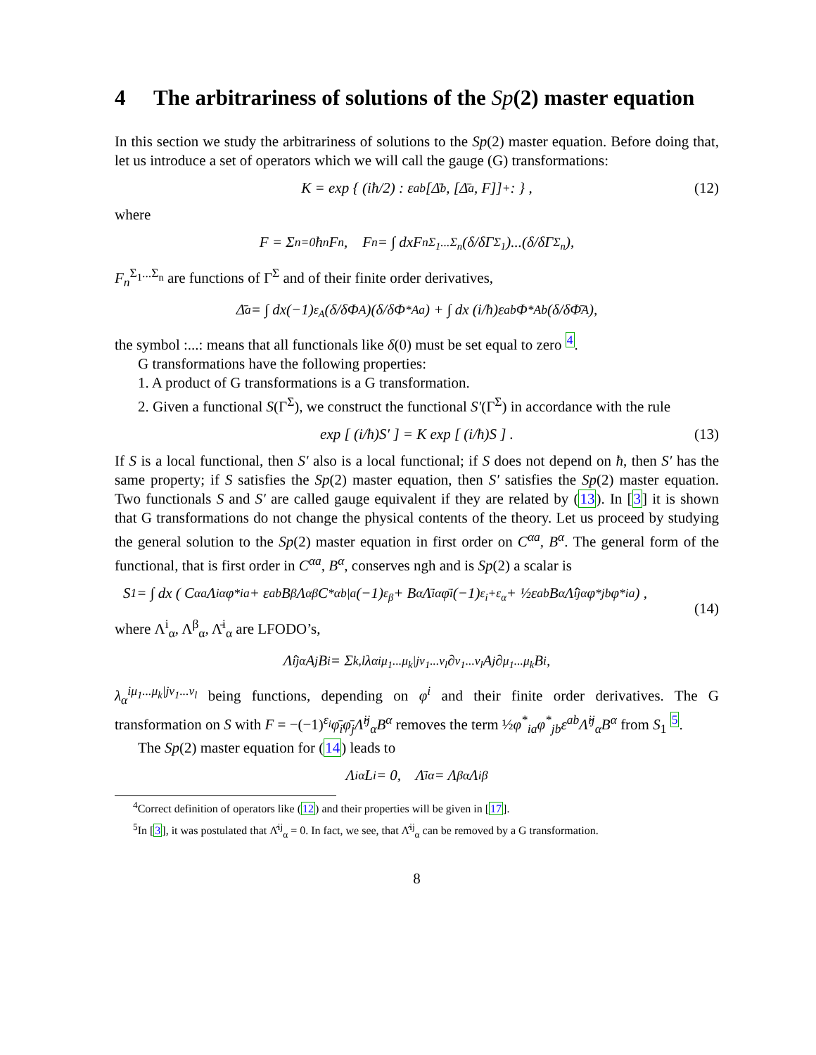4 The arbitrariness of solutions of the Sp(2) master equation
In this section we study the arbitrariness of solutions to the Sp(2) master equation. Before doing that, let us introduce a set of operators which we will call the gauge (G) transformations:
K = exp { (iħ/2) : ε<sub>ab</sub>[Δ̄<sup>b</sup>, [Δ̄<sup>a</sup>, F]]<sub>+</sub> : } , (12)
where
F = Σ<sub>n=0</sub> ħ<sup>n</sup>F<sub>n</sub>, F<sub>n</sub> = ∫ dxF<sub>n</sub><sup>Σ<sub>1</sub>...Σ<sub>n</sub></sup> (δ/δΓ<sup>Σ<sub>1</sub></sup>)...(δ/δΓ<sup>Σ<sub>n</sub></sup>),
F<sub>n</sub><sup>Σ<sub>1</sub>...Σ<sub>n</sub></sup> are functions of Γ<sup>Σ</sup> and of their finite order derivatives,
Δ̄<sup>a</sup> = ∫ dx(−1)<sup>ε<sub>A</sub></sup> (δ/δΦ<sup>A</sup>)(δ/δΦ<sup>*</sup><sub>Aa</sub>) + ∫ dx (i/ħ)ε<sup>ab</sup>Φ<sup>*</sup><sub>Ab</sub> (δ/δΦ̄<sub>A</sub>),
the symbol :...: means that all functionals like δ(0) must be set equal to zero <sup>4</sup>.
G transformations have the following properties:
1. A product of G transformations is a G transformation.
2. Given a functional S(Γ<sup>Σ</sup>), we construct the functional S′(Γ<sup>Σ</sup>) in accordance with the rule
exp [ (i/ħ)S′ ] = K exp [ (i/ħ)S ] . (13)
If S is a local functional, then S′ also is a local functional; if S does not depend on ħ, then S′ has the same property; if S satisfies the Sp(2) master equation, then S′ satisfies the Sp(2) master equation. Two functionals S and S′ are called gauge equivalent if they are related by (13). In [3] it is shown that G transformations do not change the physical contents of the theory. Let us proceed by studying the general solution to the Sp(2) master equation in first order on C<sup>αa</sup>, B<sup>α</sup>. The general form of the functional, that is first order in C<sup>αa</sup>, B<sup>α</sup>, conserves ngh and is Sp(2) a scalar is
S<sub>1</sub> = ∫ dx ( C<sup>αa</sup>Λ<sup>i</sup><sub>α</sub>φ<sup>*</sup><sub>ia</sub> + ε<sup>ab</sup>B<sup>β</sup>Λ<sup>α</sup><sub>β</sub>C<sup>*</sup><sub>αb|a</sub>(−1)<sup>ε<sub>β</sub></sup> + B<sup>α</sup>Λ̄<sup>i</sup><sub>α</sub>φ̄<sub>i</sub>(−1)<sup>ε<sub>i</sub>+ε<sub>α</sub></sup> + ½ε<sup>ab</sup>B<sup>α</sup>Λ̂<sup>ij</sup><sub>α</sub>φ<sup>*</sup><sub>jb</sub>φ<sup>*</sup><sub>ia</sub> ) ,
(14)
where Λ<sup>i</sup><sub>α</sub>, Λ<sup>β</sup><sub>α</sub>, Λ̄<sup>i</sup><sub>α</sub> are LFODO’s,
Λ̂<sup>ij</sup><sub>α</sub>A<sub>j</sub>B<sub>i</sub> = Σ<sub>k,l</sub> λ<sub>α</sub><sup>iμ<sub>1</sub>...μ<sub>k</sub>|jν<sub>1</sub>...ν<sub>l</sub></sup>∂<sub>ν<sub>1</sub>...ν<sub>l</sub></sub>A<sub>j</sub>∂<sub>μ<sub>1</sub>...μ<sub>k</sub></sub>B<sub>i</sub>,
λ<sub>α</sub><sup>iμ<sub>1</sub>...μ<sub>k</sub>|jν<sub>1</sub>...ν<sub>l</sub></sup> being functions, depending on φ<sup>i</sup> and their finite order derivatives. The G transformation on S with F = −(−1)<sup>ε<sub>i</sub></sup>φ̄<sub>i</sub>φ̄<sub>j</sub>Λ̂<sup>ij</sup><sub>α</sub>B<sup>α</sup> removes the term ½φ<sup>*</sup><sub>ia</sub>φ<sup>*</sup><sub>jb</sub>ε<sup>ab</sup>Λ̂<sup>ij</sup><sub>α</sub>B<sup>α</sup> from S<sub>1</sub> <sup>5</sup>.
The Sp(2) master equation for (14) leads to
Λ<sup>i</sup><sub>α</sub>L<sub>i</sub> = 0, Λ̄<sup>i</sup><sub>α</sub> = Λ<sup>β</sup><sub>α</sub>Λ<sup>i</sup><sub>β</sub>
<sup>4</sup> Correct definition of operators like (12) and their properties will be given in [17].
<sup>5</sup> In [3], it was postulated that Λ̂<sup>ij</sup><sub>α</sub> = 0. In fact, we see, that Λ̂<sup>ij</sup><sub>α</sub> can be removed by a G transformation.
8